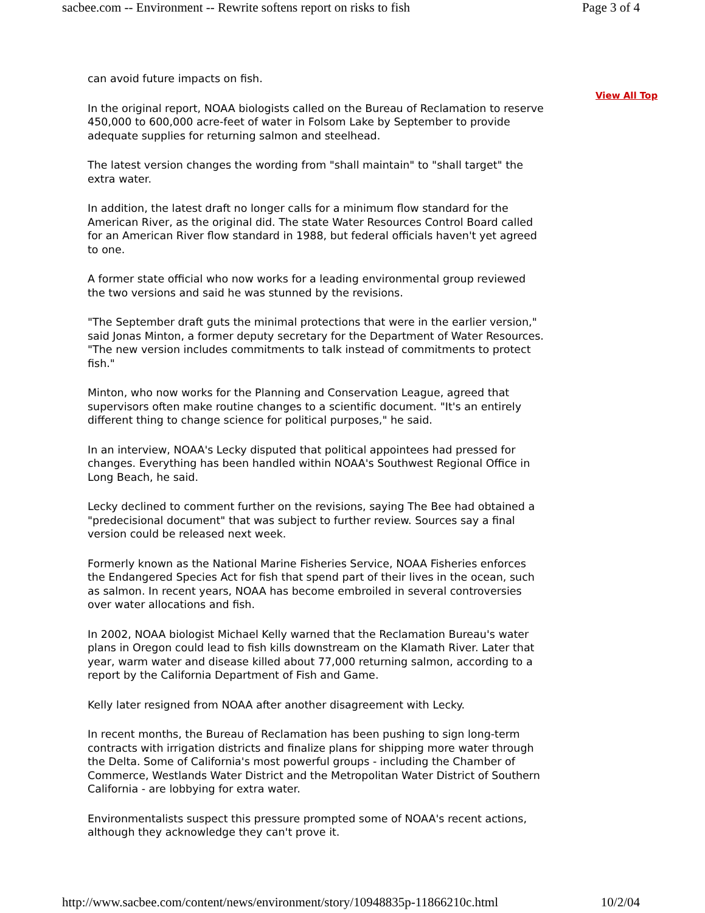sacbee.com -- Environment -- Rewrite softens report on risks to fish Page 3 of 4
can avoid future impacts on fish.
In the original report, NOAA biologists called on the Bureau of Reclamation to reserve 450,000 to 600,000 acre-feet of water in Folsom Lake by September to provide adequate supplies for returning salmon and steelhead.
The latest version changes the wording from "shall maintain" to "shall target" the extra water.
In addition, the latest draft no longer calls for a minimum flow standard for the American River, as the original did. The state Water Resources Control Board called for an American River flow standard in 1988, but federal officials haven't yet agreed to one.
A former state official who now works for a leading environmental group reviewed the two versions and said he was stunned by the revisions.
"The September draft guts the minimal protections that were in the earlier version," said Jonas Minton, a former deputy secretary for the Department of Water Resources. "The new version includes commitments to talk instead of commitments to protect fish."
Minton, who now works for the Planning and Conservation League, agreed that supervisors often make routine changes to a scientific document. "It's an entirely different thing to change science for political purposes," he said.
In an interview, NOAA's Lecky disputed that political appointees had pressed for changes. Everything has been handled within NOAA's Southwest Regional Office in Long Beach, he said.
Lecky declined to comment further on the revisions, saying The Bee had obtained a "predecisional document" that was subject to further review. Sources say a final version could be released next week.
Formerly known as the National Marine Fisheries Service, NOAA Fisheries enforces the Endangered Species Act for fish that spend part of their lives in the ocean, such as salmon. In recent years, NOAA has become embroiled in several controversies over water allocations and fish.
In 2002, NOAA biologist Michael Kelly warned that the Reclamation Bureau's water plans in Oregon could lead to fish kills downstream on the Klamath River. Later that year, warm water and disease killed about 77,000 returning salmon, according to a report by the California Department of Fish and Game.
Kelly later resigned from NOAA after another disagreement with Lecky.
In recent months, the Bureau of Reclamation has been pushing to sign long-term contracts with irrigation districts and finalize plans for shipping more water through the Delta. Some of California's most powerful groups - including the Chamber of Commerce, Westlands Water District and the Metropolitan Water District of Southern California - are lobbying for extra water.
Environmentalists suspect this pressure prompted some of NOAA's recent actions, although they acknowledge they can't prove it.
View All Top
http://www.sacbee.com/content/news/environment/story/10948835p-11866210c.html 10/2/04